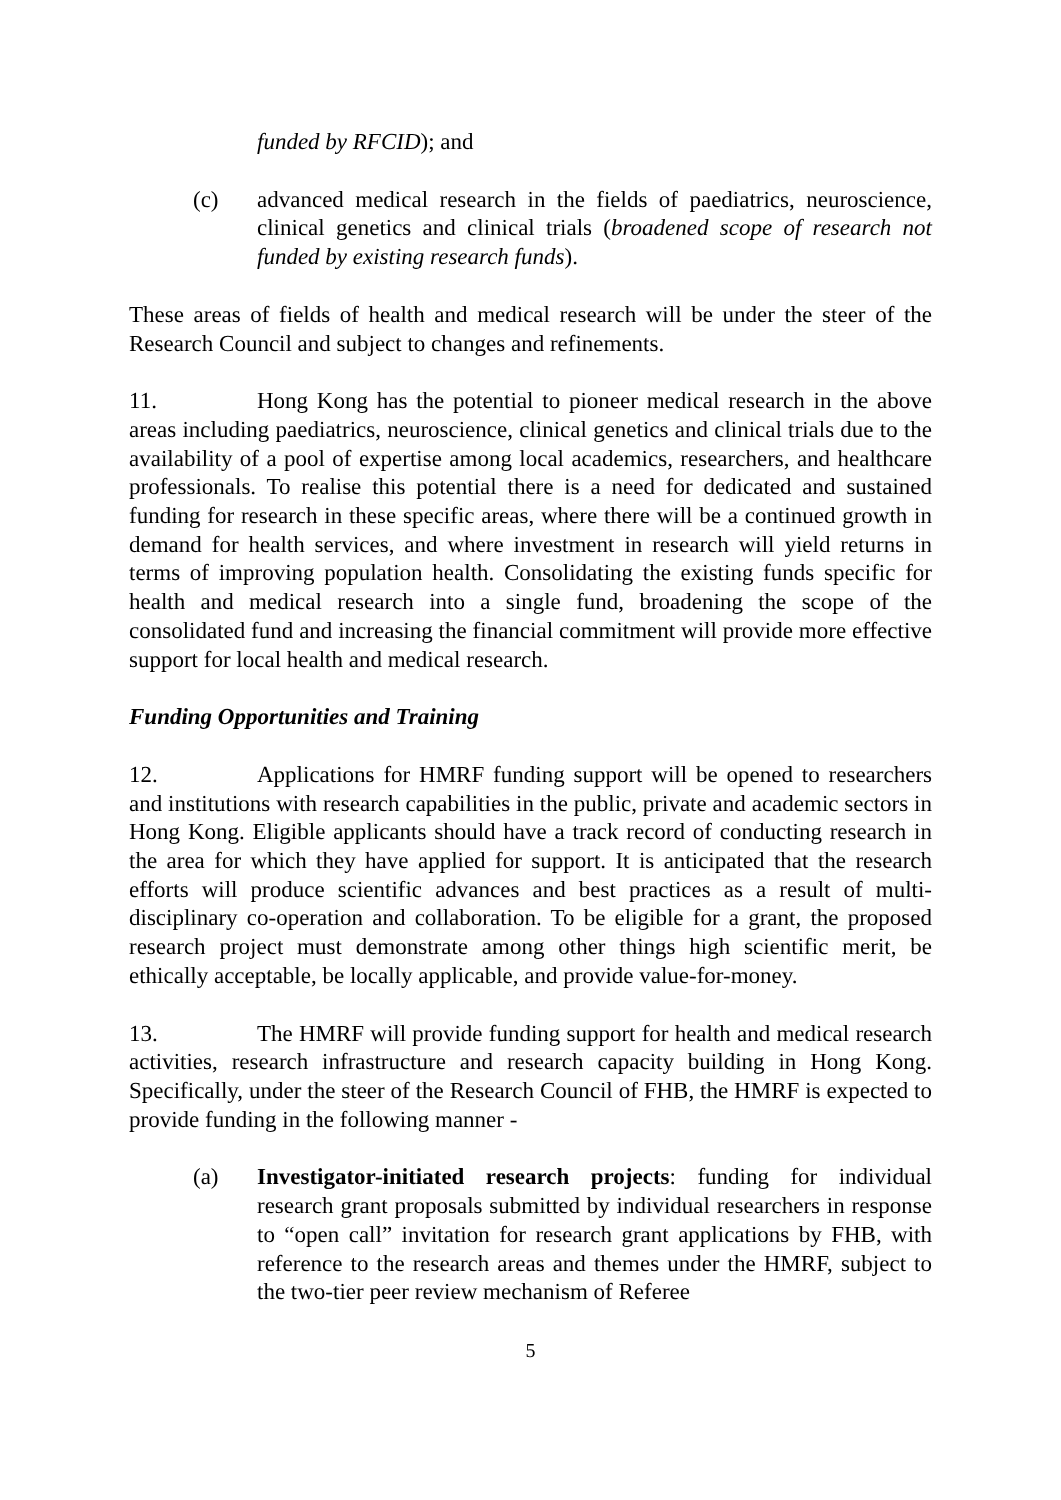funded by RFCID); and
(c) advanced medical research in the fields of paediatrics, neuroscience, clinical genetics and clinical trials (broadened scope of research not funded by existing research funds).
These areas of fields of health and medical research will be under the steer of the Research Council and subject to changes and refinements.
11. Hong Kong has the potential to pioneer medical research in the above areas including paediatrics, neuroscience, clinical genetics and clinical trials due to the availability of a pool of expertise among local academics, researchers, and healthcare professionals. To realise this potential there is a need for dedicated and sustained funding for research in these specific areas, where there will be a continued growth in demand for health services, and where investment in research will yield returns in terms of improving population health. Consolidating the existing funds specific for health and medical research into a single fund, broadening the scope of the consolidated fund and increasing the financial commitment will provide more effective support for local health and medical research.
Funding Opportunities and Training
12. Applications for HMRF funding support will be opened to researchers and institutions with research capabilities in the public, private and academic sectors in Hong Kong. Eligible applicants should have a track record of conducting research in the area for which they have applied for support. It is anticipated that the research efforts will produce scientific advances and best practices as a result of multi-disciplinary co-operation and collaboration. To be eligible for a grant, the proposed research project must demonstrate among other things high scientific merit, be ethically acceptable, be locally applicable, and provide value-for-money.
13. The HMRF will provide funding support for health and medical research activities, research infrastructure and research capacity building in Hong Kong. Specifically, under the steer of the Research Council of FHB, the HMRF is expected to provide funding in the following manner -
(a) Investigator-initiated research projects: funding for individual research grant proposals submitted by individual researchers in response to “open call” invitation for research grant applications by FHB, with reference to the research areas and themes under the HMRF, subject to the two-tier peer review mechanism of Referee
5